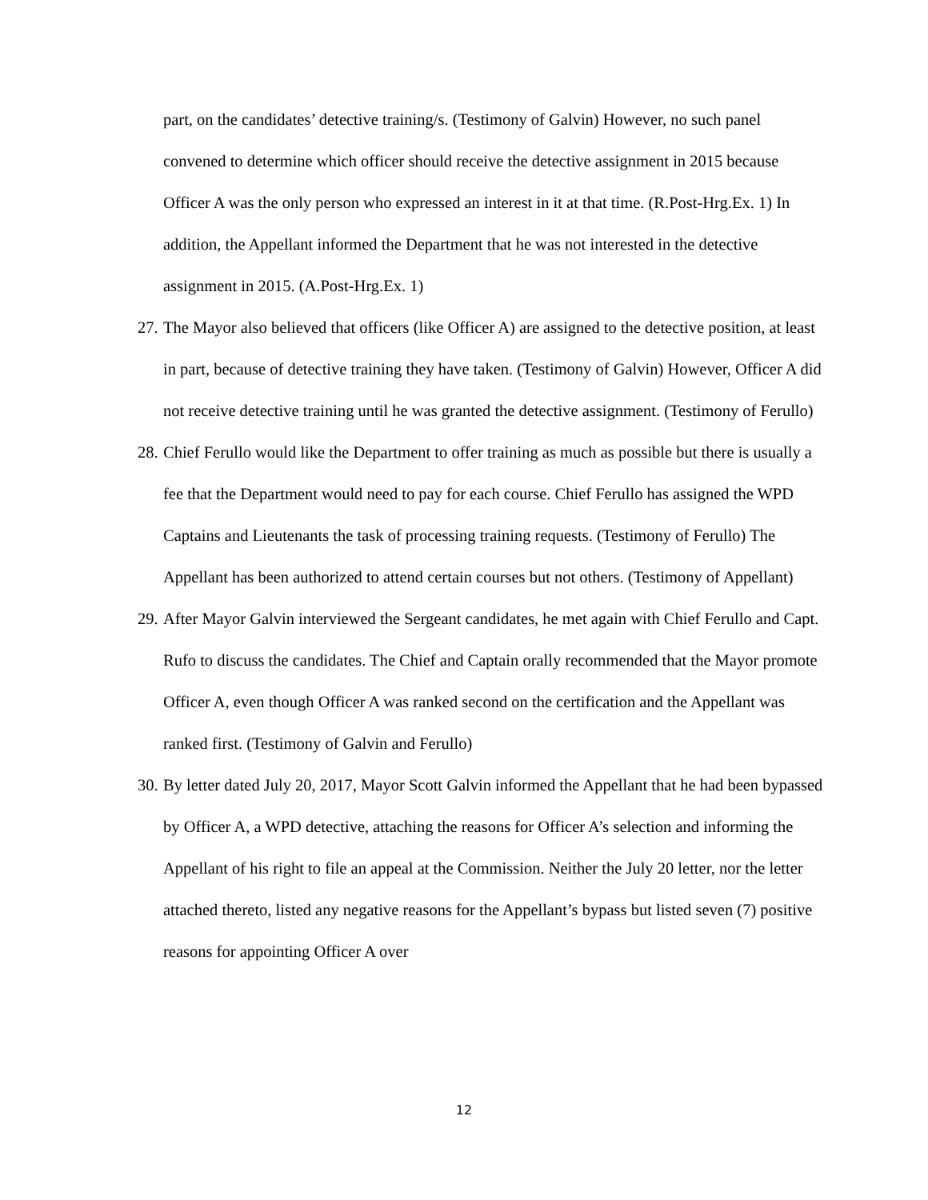part, on the candidates’ detective training/s. (Testimony of Galvin) However, no such panel convened to determine which officer should receive the detective assignment in 2015 because Officer A was the only person who expressed an interest in it at that time. (R.Post-Hrg.Ex. 1) In addition, the Appellant informed the Department that he was not interested in the detective assignment in 2015. (A.Post-Hrg.Ex. 1)
27. The Mayor also believed that officers (like Officer A) are assigned to the detective position, at least in part, because of detective training they have taken. (Testimony of Galvin) However, Officer A did not receive detective training until he was granted the detective assignment. (Testimony of Ferullo)
28. Chief Ferullo would like the Department to offer training as much as possible but there is usually a fee that the Department would need to pay for each course. Chief Ferullo has assigned the WPD Captains and Lieutenants the task of processing training requests. (Testimony of Ferullo) The Appellant has been authorized to attend certain courses but not others. (Testimony of Appellant)
29. After Mayor Galvin interviewed the Sergeant candidates, he met again with Chief Ferullo and Capt. Rufo to discuss the candidates. The Chief and Captain orally recommended that the Mayor promote Officer A, even though Officer A was ranked second on the certification and the Appellant was ranked first. (Testimony of Galvin and Ferullo)
30. By letter dated July 20, 2017, Mayor Scott Galvin informed the Appellant that he had been bypassed by Officer A, a WPD detective, attaching the reasons for Officer A’s selection and informing the Appellant of his right to file an appeal at the Commission. Neither the July 20 letter, nor the letter attached thereto, listed any negative reasons for the Appellant’s bypass but listed seven (7) positive reasons for appointing Officer A over
12